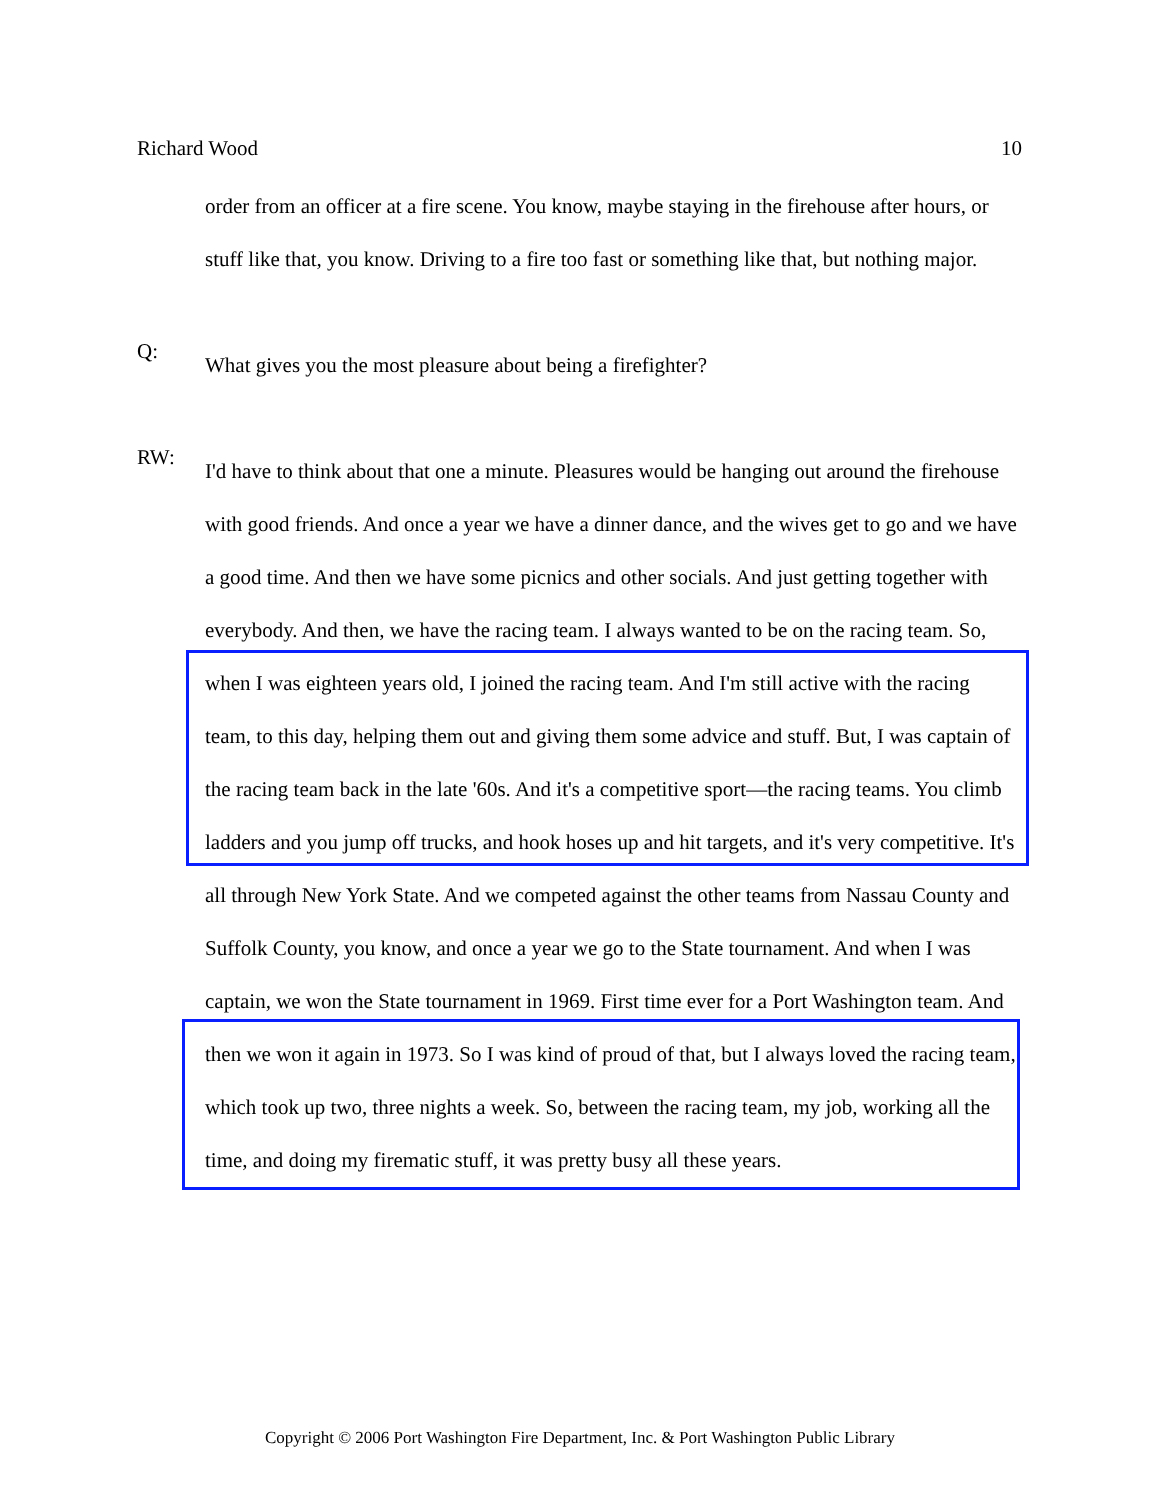Richard Wood 10
order from an officer at a fire scene. You know, maybe staying in the firehouse after hours, or stuff like that, you know. Driving to a fire too fast or something like that, but nothing major.
Q:
What gives you the most pleasure about being a firefighter?
RW:
I'd have to think about that one a minute. Pleasures would be hanging out around the firehouse with good friends. And once a year we have a dinner dance, and the wives get to go and we have a good time. And then we have some picnics and other socials. And just getting together with everybody. And then, we have the racing team. I always wanted to be on the racing team. So, when I was eighteen years old, I joined the racing team. And I'm still active with the racing team, to this day, helping them out and giving them some advice and stuff. But, I was captain of the racing team back in the late '60s. And it's a competitive sport—the racing teams. You climb ladders and you jump off trucks, and hook hoses up and hit targets, and it's very competitive. It's all through New York State. And we competed against the other teams from Nassau County and Suffolk County, you know, and once a year we go to the State tournament. And when I was captain, we won the State tournament in 1969. First time ever for a Port Washington team. And then we won it again in 1973. So I was kind of proud of that, but I always loved the racing team, which took up two, three nights a week. So, between the racing team, my job, working all the time, and doing my firematic stuff, it was pretty busy all these years.
Copyright © 2006 Port Washington Fire Department, Inc. & Port Washington Public Library